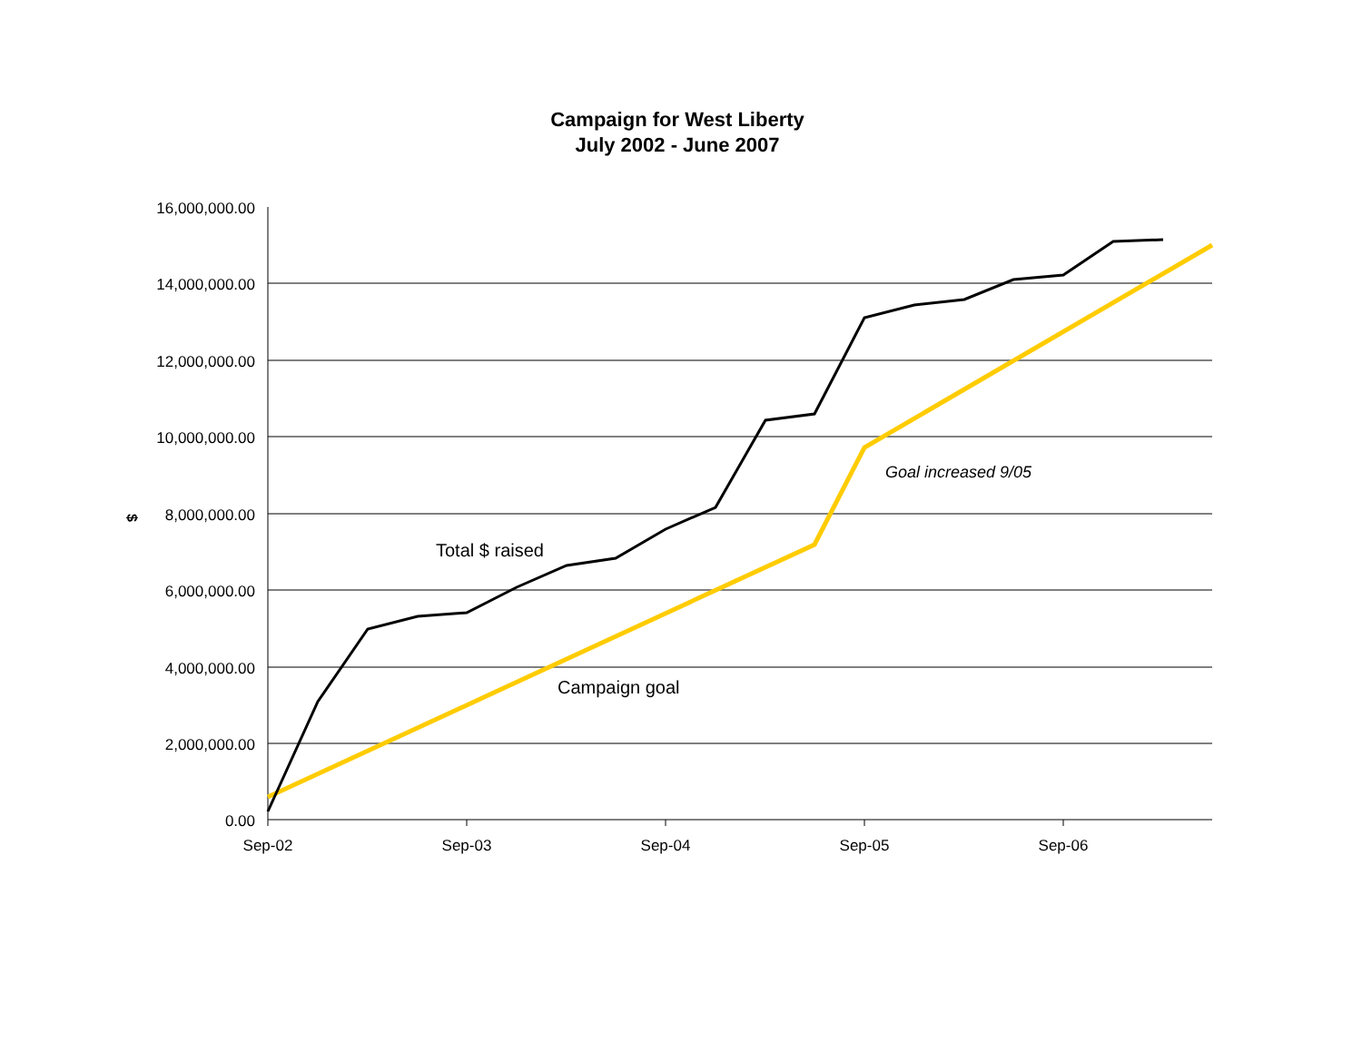Campaign for West Liberty
July 2002 - June 2007
16,000,000.00
14,000,000.00
12,000,000.00
10,000,000.00
8,000,000.00
6,000,000.00
4,000,000.00
2,000,000.00
0.00
Sep-02
Sep-03
Sep-04
Sep-05
Sep-06
$
Total $ raised
Campaign goal
Goal increased 9/05